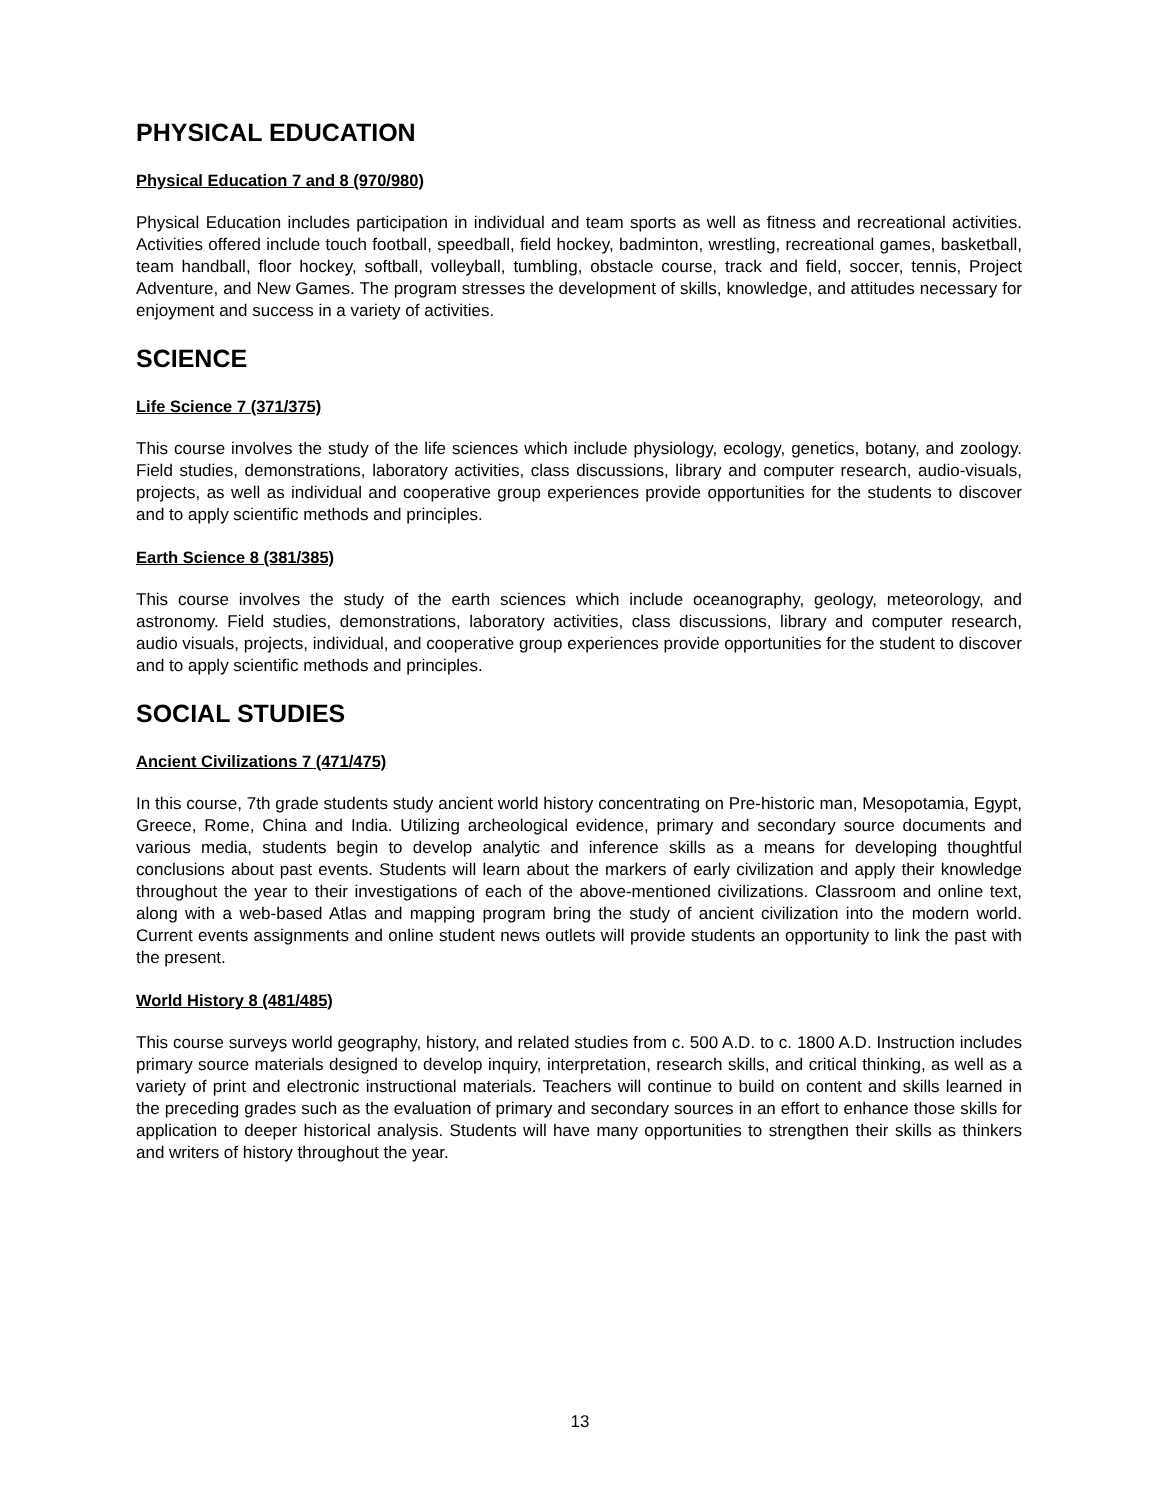PHYSICAL EDUCATION
Physical Education 7 and 8 (970/980)
Physical Education includes participation in individual and team sports as well as fitness and recreational activities. Activities offered include touch football, speedball, field hockey, badminton, wrestling, recreational games, basketball, team handball, floor hockey, softball, volleyball, tumbling, obstacle course, track and field, soccer, tennis, Project Adventure, and New Games. The program stresses the development of skills, knowledge, and attitudes necessary for enjoyment and success in a variety of activities.
SCIENCE
Life Science 7 (371/375)
This course involves the study of the life sciences which include physiology, ecology, genetics, botany, and zoology. Field studies, demonstrations, laboratory activities, class discussions, library and computer research, audio-visuals, projects, as well as individual and cooperative group experiences provide opportunities for the students to discover and to apply scientific methods and principles.
Earth Science 8 (381/385)
This course involves the study of the earth sciences which include oceanography, geology, meteorology, and astronomy. Field studies, demonstrations, laboratory activities, class discussions, library and computer research, audio visuals, projects, individual, and cooperative group experiences provide opportunities for the student to discover and to apply scientific methods and principles.
SOCIAL STUDIES
Ancient Civilizations 7 (471/475)
In this course, 7th grade students study ancient world history concentrating on Pre-historic man, Mesopotamia, Egypt, Greece, Rome, China and India. Utilizing archeological evidence, primary and secondary source documents and various media, students begin to develop analytic and inference skills as a means for developing thoughtful conclusions about past events. Students will learn about the markers of early civilization and apply their knowledge throughout the year to their investigations of each of the above-mentioned civilizations. Classroom and online text, along with a web-based Atlas and mapping program bring the study of ancient civilization into the modern world. Current events assignments and online student news outlets will provide students an opportunity to link the past with the present.
World History 8 (481/485)
This course surveys world geography, history, and related studies from c. 500 A.D. to c. 1800 A.D. Instruction includes primary source materials designed to develop inquiry, interpretation, research skills, and critical thinking, as well as a variety of print and electronic instructional materials. Teachers will continue to build on content and skills learned in the preceding grades such as the evaluation of primary and secondary sources in an effort to enhance those skills for application to deeper historical analysis. Students will have many opportunities to strengthen their skills as thinkers and writers of history throughout the year.
13